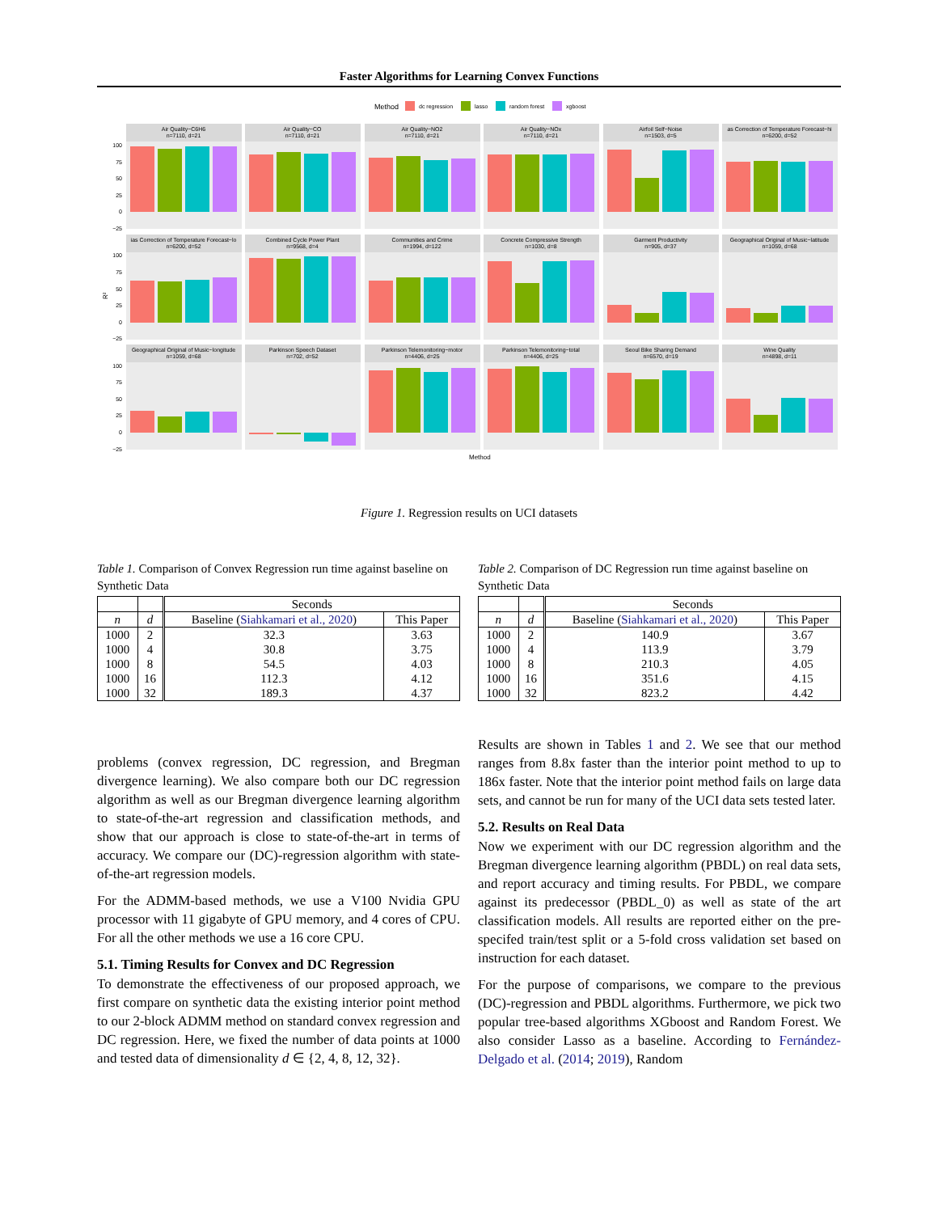Faster Algorithms for Learning Convex Functions
Method
dc regression
lasso
random forest
xgboost
R²
Method
100
75
50
25
0
−25
100
75
50
25
0
−25
100
75
50
25
0
−25
Air Quality~C6H6
n=7110, d=21
Air Quality~CO
n=7110, d=21
Air Quality~NO2
n=7110, d=21
Air Quality~NOx
n=7110, d=21
Airfoil Self−Noise
n=1503, d=5
as Correction of Temperature Forecast~hi
n=6200, d=52
ias Correction of Temperature Forecast~lo
n=6200, d=52
Combined Cycle Power Plant
n=9568, d=4
Communities and Crime
n=1994, d=122
Concrete Compressive Strength
n=1030, d=8
Garment Productivity
n=905, d=37
Geographical Original of Music~latitude
n=1059, d=68
Geographical Original of Music~longitude
n=1059, d=68
Parkinson Speech Dataset
n=702, d=52
Parkinson Telemonitoring~motor
n=4406, d=25
Parkinson Telemonitoring~total
n=4406, d=25
Seoul Bike Sharing Demand
n=6570, d=19
Wine Quality
n=4898, d=11
Figure 1. Regression results on UCI datasets
Table 1. Comparison of Convex Regression run time against baseline on Synthetic Data
| | | Seconds | |
| --- | --- | --- | --- |
| n | d | Baseline ( Siahkamari et al., 2020 ) | This Paper |
| 1000 | 2 | 32.3 | 3.63 |
| 1000 | 4 | 30.8 | 3.75 |
| 1000 | 8 | 54.5 | 4.03 |
| 1000 | 16 | 112.3 | 4.12 |
| 1000 | 32 | 189.3 | 4.37 |
Table 2. Comparison of DC Regression run time against baseline on Synthetic Data
| | | Seconds | |
| --- | --- | --- | --- |
| n | d | Baseline ( Siahkamari et al., 2020 ) | This Paper |
| 1000 | 2 | 140.9 | 3.67 |
| 1000 | 4 | 113.9 | 3.79 |
| 1000 | 8 | 210.3 | 4.05 |
| 1000 | 16 | 351.6 | 4.15 |
| 1000 | 32 | 823.2 | 4.42 |
problems (convex regression, DC regression, and Bregman divergence learning). We also compare both our DC regression algorithm as well as our Bregman divergence learning algorithm to state-of-the-art regression and classification methods, and show that our approach is close to state-of-the-art in terms of accuracy. We compare our (DC)-regression algorithm with state-of-the-art regression models.
For the ADMM-based methods, we use a V100 Nvidia GPU processor with 11 gigabyte of GPU memory, and 4 cores of CPU. For all the other methods we use a 16 core CPU.
5.1. Timing Results for Convex and DC Regression
To demonstrate the effectiveness of our proposed approach, we first compare on synthetic data the existing interior point method to our 2-block ADMM method on standard convex regression and DC regression. Here, we fixed the number of data points at 1000 and tested data of dimensionality d ∈ {2, 4, 8, 12, 32}.
Results are shown in Tables 1 and 2. We see that our method ranges from 8.8x faster than the interior point method to up to 186x faster. Note that the interior point method fails on large data sets, and cannot be run for many of the UCI data sets tested later.
5.2. Results on Real Data
Now we experiment with our DC regression algorithm and the Bregman divergence learning algorithm (PBDL) on real data sets, and report accuracy and timing results. For PBDL, we compare against its predecessor (PBDL_0) as well as state of the art classification models. All results are reported either on the pre-specifed train/test split or a 5-fold cross validation set based on instruction for each dataset.
For the purpose of comparisons, we compare to the previous (DC)-regression and PBDL algorithms. Furthermore, we pick two popular tree-based algorithms XGboost and Random Forest. We also consider Lasso as a baseline. According to Fernández-Delgado et al. (2014; 2019), Random